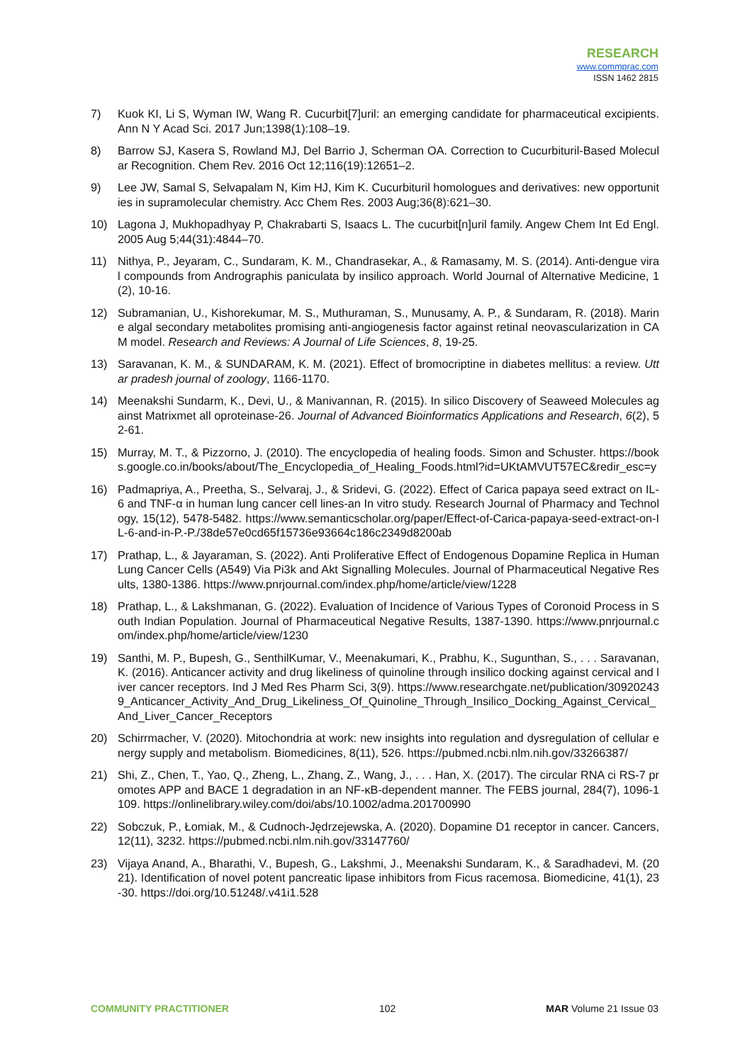RESEARCH
www.commprac.com
ISSN 1462 2815
7) Kuok KI, Li S, Wyman IW, Wang R. Cucurbit[7]uril: an emerging candidate for pharmaceutical excipients. Ann N Y Acad Sci. 2017 Jun;1398(1):108–19.
8) Barrow SJ, Kasera S, Rowland MJ, Del Barrio J, Scherman OA. Correction to Cucurbituril-Based Molecular Recognition. Chem Rev. 2016 Oct 12;116(19):12651–2.
9) Lee JW, Samal S, Selvapalam N, Kim HJ, Kim K. Cucurbituril homologues and derivatives: new opportunities in supramolecular chemistry. Acc Chem Res. 2003 Aug;36(8):621–30.
10) Lagona J, Mukhopadhyay P, Chakrabarti S, Isaacs L. The cucurbit[n]uril family. Angew Chem Int Ed Engl. 2005 Aug 5;44(31):4844–70.
11) Nithya, P., Jeyaram, C., Sundaram, K. M., Chandrasekar, A., & Ramasamy, M. S. (2014). Anti-dengue viral compounds from Andrographis paniculata by insilico approach. World Journal of Alternative Medicine, 1(2), 10-16.
12) Subramanian, U., Kishorekumar, M. S., Muthuraman, S., Munusamy, A. P., & Sundaram, R. (2018). Marine algal secondary metabolites promising anti-angiogenesis factor against retinal neovascularization in CAM model. Research and Reviews: A Journal of Life Sciences, 8, 19-25.
13) Saravanan, K. M., & SUNDARAM, K. M. (2021). Effect of bromocriptine in diabetes mellitus: a review. Uttar pradesh journal of zoology, 1166-1170.
14) Meenakshi Sundarm, K., Devi, U., & Manivannan, R. (2015). In silico Discovery of Seaweed Molecules against Matrixmet all oproteinase-26. Journal of Advanced Bioinformatics Applications and Research, 6(2), 52-61.
15) Murray, M. T., & Pizzorno, J. (2010). The encyclopedia of healing foods. Simon and Schuster. https://books.google.co.in/books/about/The_Encyclopedia_of_Healing_Foods.html?id=UKtAMVUT57EC&redir_esc=y
16) Padmapriya, A., Preetha, S., Selvaraj, J., & Sridevi, G. (2022). Effect of Carica papaya seed extract on IL-6 and TNF-α in human lung cancer cell lines-an In vitro study. Research Journal of Pharmacy and Technology, 15(12), 5478-5482. https://www.semanticscholar.org/paper/Effect-of-Carica-papaya-seed-extract-on-IL-6-and-in-P.-P./38de57e0cd65f15736e93664c186c2349d8200ab
17) Prathap, L., & Jayaraman, S. (2022). Anti Proliferative Effect of Endogenous Dopamine Replica in Human Lung Cancer Cells (A549) Via Pi3k and Akt Signalling Molecules. Journal of Pharmaceutical Negative Results, 1380-1386. https://www.pnrjournal.com/index.php/home/article/view/1228
18) Prathap, L., & Lakshmanan, G. (2022). Evaluation of Incidence of Various Types of Coronoid Process in South Indian Population. Journal of Pharmaceutical Negative Results, 1387-1390. https://www.pnrjournal.com/index.php/home/article/view/1230
19) Santhi, M. P., Bupesh, G., SenthilKumar, V., Meenakumari, K., Prabhu, K., Sugunthan, S., . . . Saravanan, K. (2016). Anticancer activity and drug likeliness of quinoline through insilico docking against cervical and liver cancer receptors. Ind J Med Res Pharm Sci, 3(9). https://www.researchgate.net/publication/309202439_Anticancer_Activity_And_Drug_Likeliness_Of_Quinoline_Through_Insilico_Docking_Against_Cervical_And_Liver_Cancer_Receptors
20) Schirrmacher, V. (2020). Mitochondria at work: new insights into regulation and dysregulation of cellular energy supply and metabolism. Biomedicines, 8(11), 526. https://pubmed.ncbi.nlm.nih.gov/33266387/
21) Shi, Z., Chen, T., Yao, Q., Zheng, L., Zhang, Z., Wang, J., . . . Han, X. (2017). The circular RNA ci RS-7 promotes APP and BACE 1 degradation in an NF-κB-dependent manner. The FEBS journal, 284(7), 1096-1109. https://onlinelibrary.wiley.com/doi/abs/10.1002/adma.201700990
22) Sobczuk, P., Łomiak, M., & Cudnoch-Jędrzejewska, A. (2020). Dopamine D1 receptor in cancer. Cancers, 12(11), 3232. https://pubmed.ncbi.nlm.nih.gov/33147760/
23) Vijaya Anand, A., Bharathi, V., Bupesh, G., Lakshmi, J., Meenakshi Sundaram, K., & Saradhadevi, M. (2021). Identification of novel potent pancreatic lipase inhibitors from Ficus racemosa. Biomedicine, 41(1), 23-30. https://doi.org/10.51248/.v41i1.528
COMMUNITY PRACTITIONER 102 MAR Volume 21 Issue 03